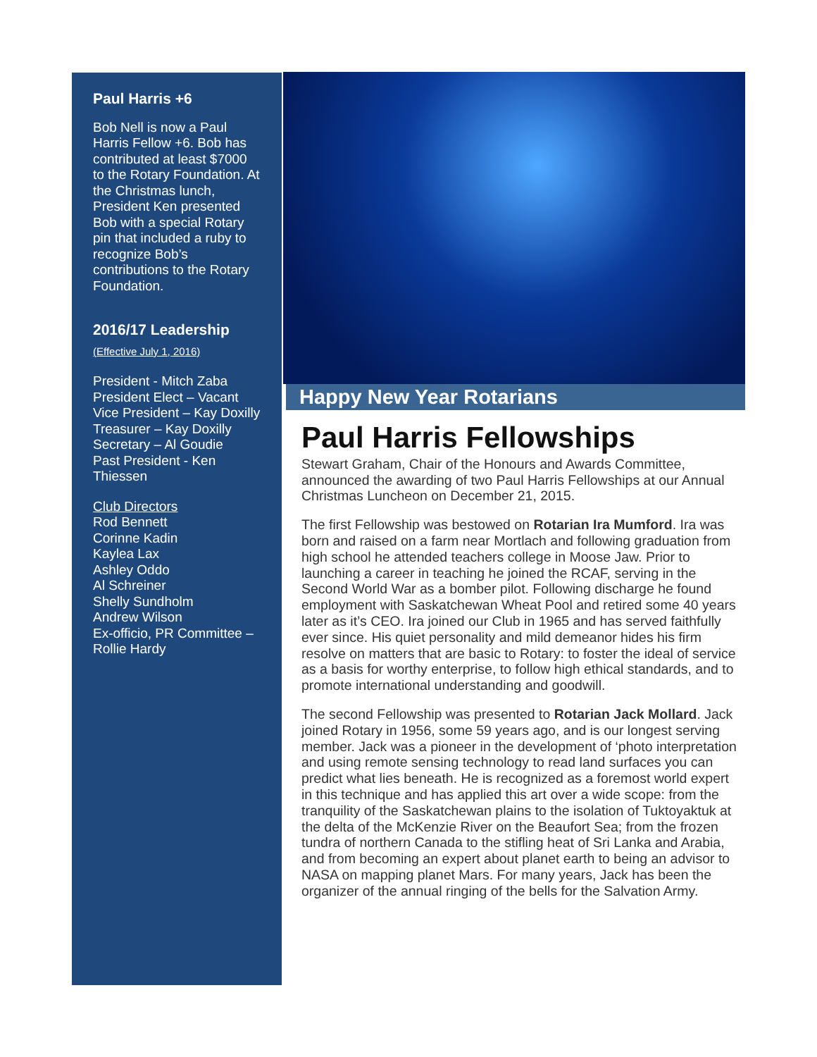Paul Harris +6
Bob Nell is now a Paul Harris Fellow +6. Bob has contributed at least $7000 to the Rotary Foundation. At the Christmas lunch, President Ken presented Bob with a special Rotary pin that included a ruby to recognize Bob’s contributions to the Rotary Foundation.
2016/17 Leadership
(Effective July 1, 2016)
President - Mitch Zaba
President Elect – Vacant
Vice President – Kay Doxilly
Treasurer – Kay Doxilly
Secretary – Al Goudie
Past President - Ken Thiessen
Club Directors
Rod Bennett
Corinne Kadin
Kaylea Lax
Ashley Oddo
Al Schreiner
Shelly Sundholm
Andrew Wilson
Ex-officio, PR Committee – Rollie Hardy
Happy New Year Rotarians
Paul Harris Fellowships
Stewart Graham, Chair of the Honours and Awards Committee, announced the awarding of two Paul Harris Fellowships at our Annual Christmas Luncheon on December 21, 2015.
The first Fellowship was bestowed on Rotarian Ira Mumford. Ira was born and raised on a farm near Mortlach and following graduation from high school he attended teachers college in Moose Jaw. Prior to launching a career in teaching he joined the RCAF, serving in the Second World War as a bomber pilot. Following discharge he found employment with Saskatchewan Wheat Pool and retired some 40 years later as it’s CEO. Ira joined our Club in 1965 and has served faithfully ever since. His quiet personality and mild demeanor hides his firm resolve on matters that are basic to Rotary: to foster the ideal of service as a basis for worthy enterprise, to follow high ethical standards, and to promote international understanding and goodwill.
The second Fellowship was presented to Rotarian Jack Mollard. Jack joined Rotary in 1956, some 59 years ago, and is our longest serving member. Jack was a pioneer in the development of ‘photo interpretation and using remote sensing technology to read land surfaces you can predict what lies beneath. He is recognized as a foremost world expert in this technique and has applied this art over a wide scope: from the tranquility of the Saskatchewan plains to the isolation of Tuktoyaktuk at the delta of the McKenzie River on the Beaufort Sea; from the frozen tundra of northern Canada to the stifling heat of Sri Lanka and Arabia, and from becoming an expert about planet earth to being an advisor to NASA on mapping planet Mars. For many years, Jack has been the organizer of the annual ringing of the bells for the Salvation Army.